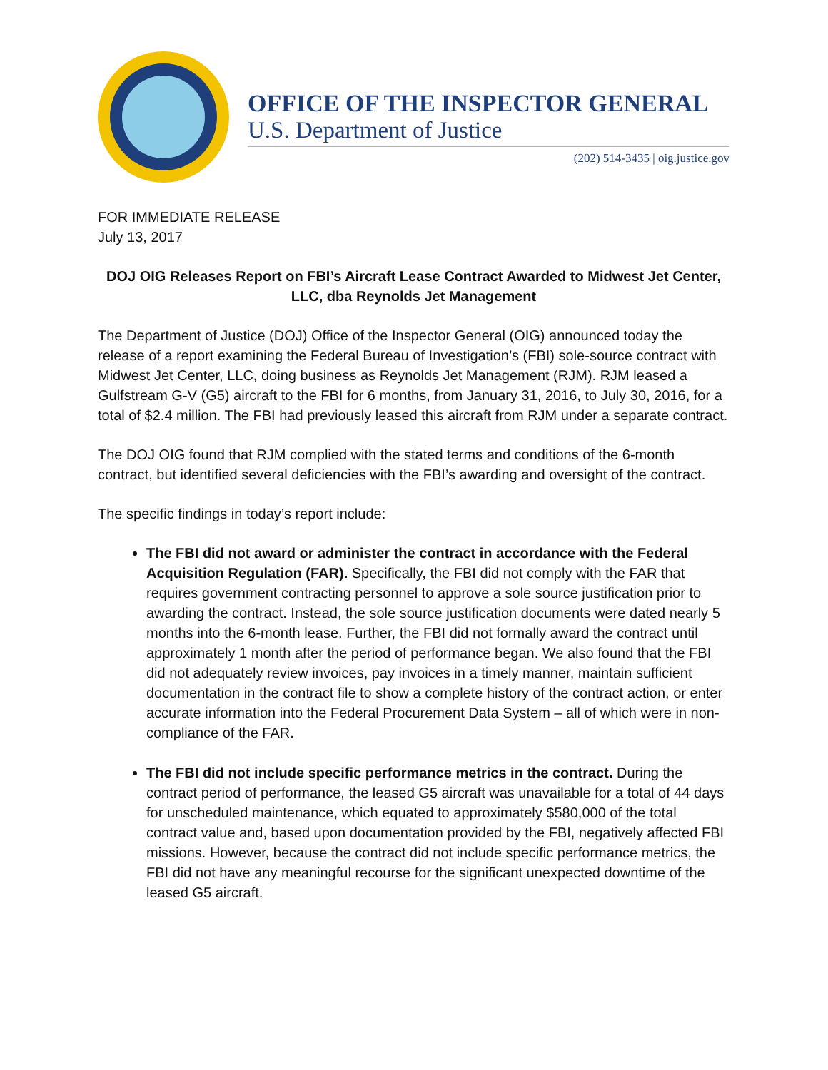OFFICE OF THE INSPECTOR GENERAL
U.S. Department of Justice
(202) 514-3435 | oig.justice.gov
FOR IMMEDIATE RELEASE
July 13, 2017
DOJ OIG Releases Report on FBI’s Aircraft Lease Contract Awarded to Midwest Jet Center, LLC, dba Reynolds Jet Management
The Department of Justice (DOJ) Office of the Inspector General (OIG) announced today the release of a report examining the Federal Bureau of Investigation’s (FBI) sole-source contract with Midwest Jet Center, LLC, doing business as Reynolds Jet Management (RJM). RJM leased a Gulfstream G-V (G5) aircraft to the FBI for 6 months, from January 31, 2016, to July 30, 2016, for a total of $2.4 million. The FBI had previously leased this aircraft from RJM under a separate contract.
The DOJ OIG found that RJM complied with the stated terms and conditions of the 6-month contract, but identified several deficiencies with the FBI’s awarding and oversight of the contract.
The specific findings in today’s report include:
The FBI did not award or administer the contract in accordance with the Federal Acquisition Regulation (FAR). Specifically, the FBI did not comply with the FAR that requires government contracting personnel to approve a sole source justification prior to awarding the contract. Instead, the sole source justification documents were dated nearly 5 months into the 6-month lease. Further, the FBI did not formally award the contract until approximately 1 month after the period of performance began. We also found that the FBI did not adequately review invoices, pay invoices in a timely manner, maintain sufficient documentation in the contract file to show a complete history of the contract action, or enter accurate information into the Federal Procurement Data System – all of which were in non-compliance of the FAR.
The FBI did not include specific performance metrics in the contract. During the contract period of performance, the leased G5 aircraft was unavailable for a total of 44 days for unscheduled maintenance, which equated to approximately $580,000 of the total contract value and, based upon documentation provided by the FBI, negatively affected FBI missions. However, because the contract did not include specific performance metrics, the FBI did not have any meaningful recourse for the significant unexpected downtime of the leased G5 aircraft.